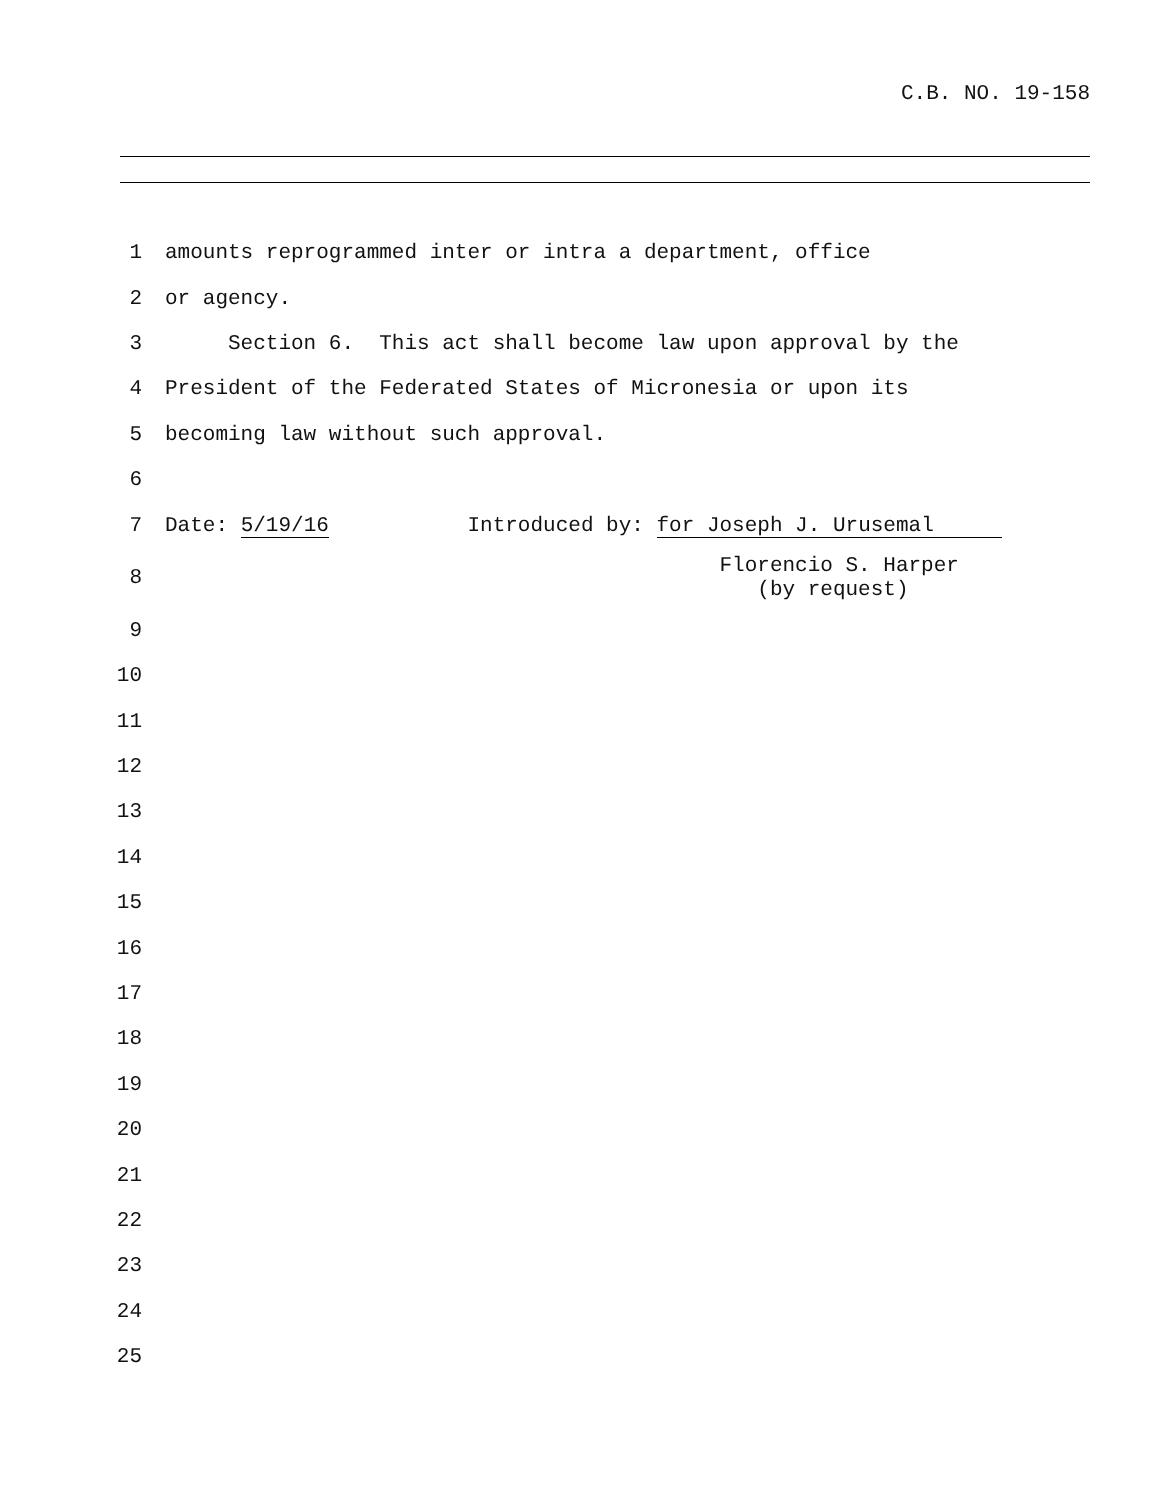C.B. NO. 19-158
1 amounts reprogrammed inter or intra a department, office
2 or agency.
3 Section 6. This act shall become law upon approval by the
4 President of the Federated States of Micronesia or upon its
5 becoming law without such approval.
6
7 Date: 5/19/16 Introduced by: for Joseph J. Urusemal
8 Florencio S. Harper (by request)
9
10
11
12
13
14
15
16
17
18
19
20
21
22
23
24
25